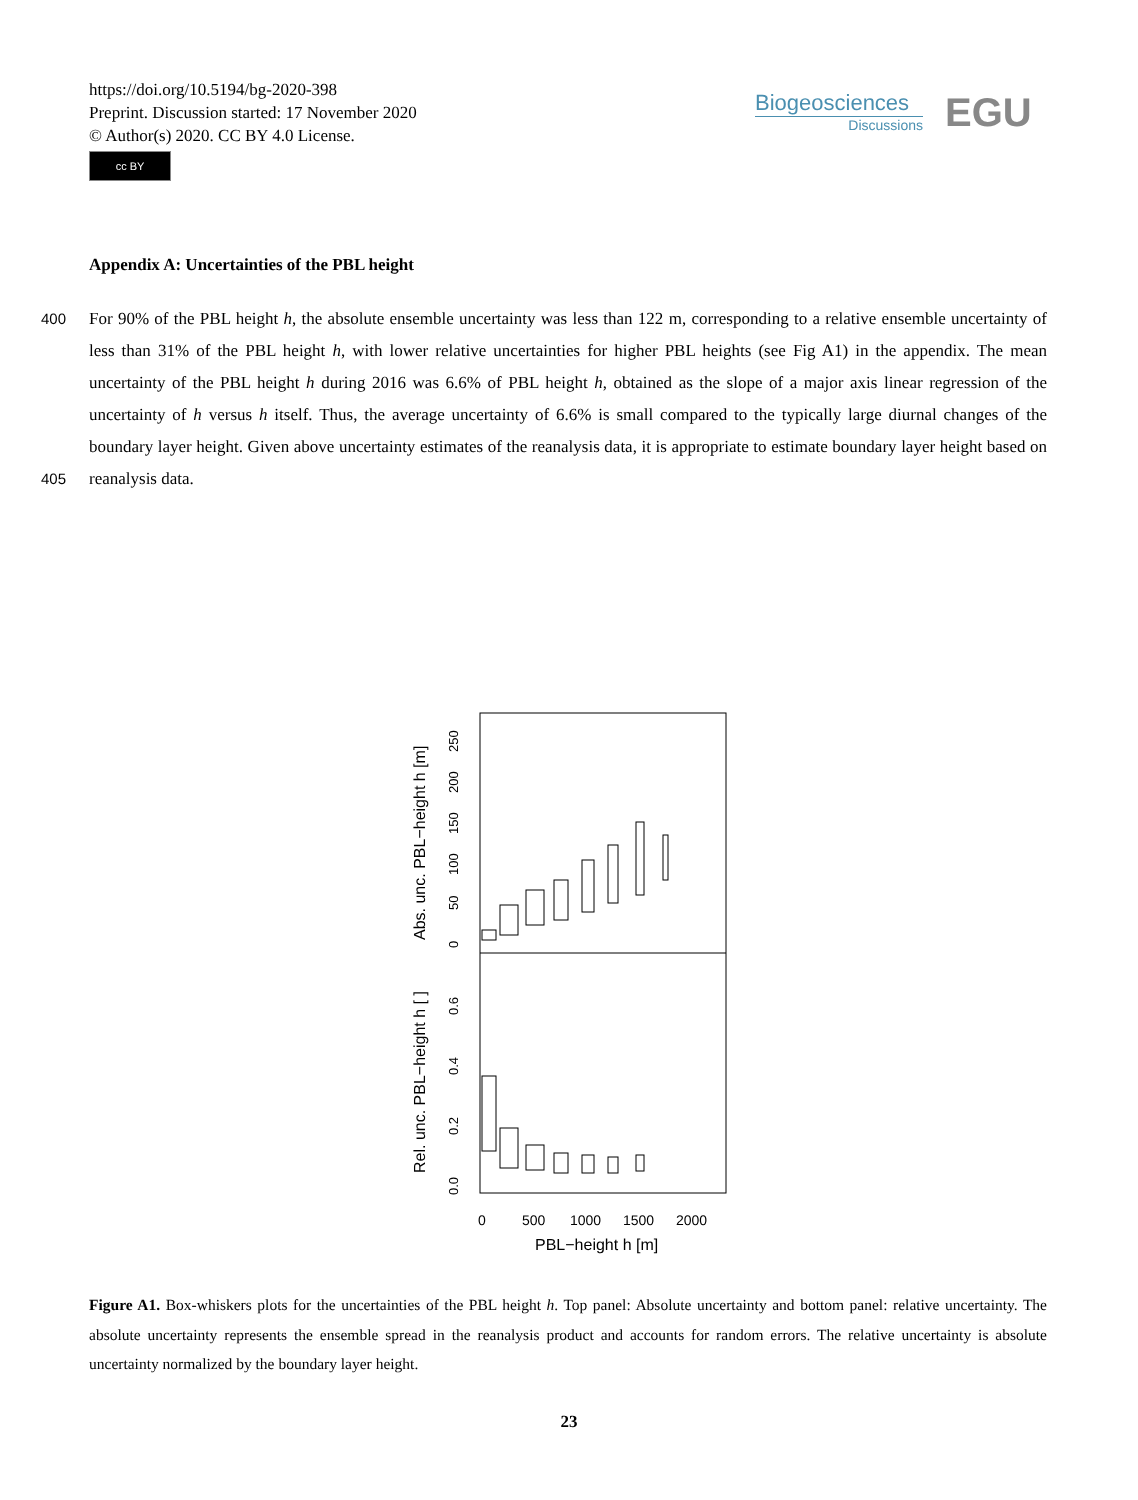https://doi.org/10.5194/bg-2020-398
Preprint. Discussion started: 17 November 2020
© Author(s) 2020. CC BY 4.0 License.
cc BY
Biogeosciences
Discussions
EGU
Appendix A: Uncertainties of the PBL height
400 For 90% of the PBL height h, the absolute ensemble uncertainty was less than 122 m, corresponding to a relative ensemble uncertainty of less than 31% of the PBL height h, with lower relative uncertainties for higher PBL heights (see Fig A1) in the appendix. The mean uncertainty of the PBL height h during 2016 was 6.6% of PBL height h, obtained as the slope of a major axis linear regression of the uncertainty of h versus h itself. Thus, the average uncertainty of 6.6% is small compared to the typically large diurnal changes of the boundary layer height. Given above uncertainty estimates of the reanalysis data, it is
405
appropriate to estimate boundary layer height based on reanalysis data.
Abs. unc. PBL−height h [m]
Rel. unc. PBL−height h [ ]
0
50
100
150
200
250
0.0
0.2
0.4
0.6
0
500
1000
1500
2000
PBL−height h [m]
Figure A1. Box-whiskers plots for the uncertainties of the PBL height h. Top panel: Absolute uncertainty and bottom panel: relative uncertainty. The absolute uncertainty represents the ensemble spread in the reanalysis product and accounts for random errors. The relative uncertainty is absolute uncertainty normalized by the boundary layer height.
23